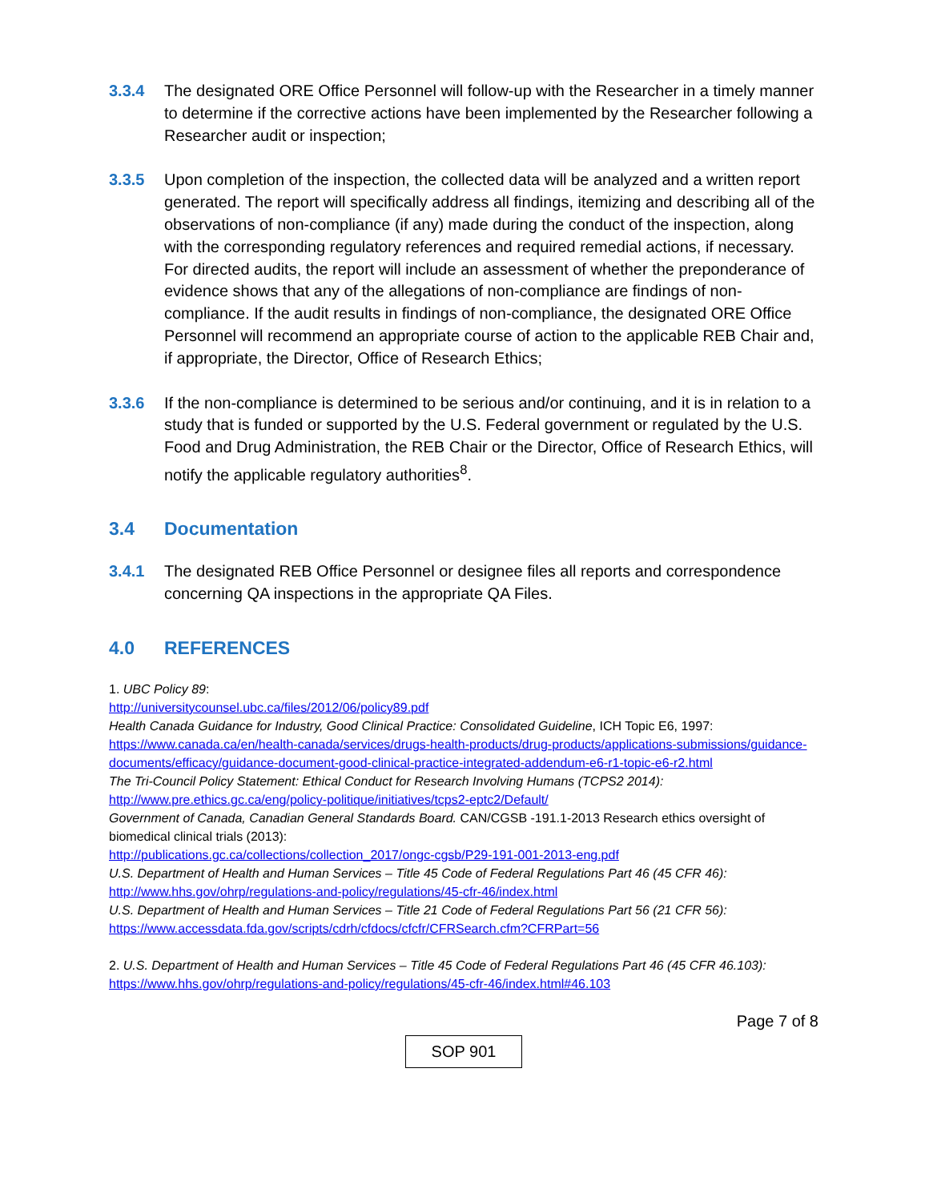3.3.4 The designated ORE Office Personnel will follow-up with the Researcher in a timely manner to determine if the corrective actions have been implemented by the Researcher following a Researcher audit or inspection;
3.3.5 Upon completion of the inspection, the collected data will be analyzed and a written report generated. The report will specifically address all findings, itemizing and describing all of the observations of non-compliance (if any) made during the conduct of the inspection, along with the corresponding regulatory references and required remedial actions, if necessary. For directed audits, the report will include an assessment of whether the preponderance of evidence shows that any of the allegations of non-compliance are findings of non-compliance. If the audit results in findings of non-compliance, the designated ORE Office Personnel will recommend an appropriate course of action to the applicable REB Chair and, if appropriate, the Director, Office of Research Ethics;
3.3.6 If the non-compliance is determined to be serious and/or continuing, and it is in relation to a study that is funded or supported by the U.S. Federal government or regulated by the U.S. Food and Drug Administration, the REB Chair or the Director, Office of Research Ethics, will notify the applicable regulatory authorities<sup>8</sup>.
3.4 Documentation
3.4.1 The designated REB Office Personnel or designee files all reports and correspondence concerning QA inspections in the appropriate QA Files.
4.0 REFERENCES
1. UBC Policy 89:
http://universitycounsel.ubc.ca/files/2012/06/policy89.pdf
Health Canada Guidance for Industry, Good Clinical Practice: Consolidated Guideline, ICH Topic E6, 1997: https://www.canada.ca/en/health-canada/services/drugs-health-products/drug-products/applications-submissions/guidance-documents/efficacy/guidance-document-good-clinical-practice-integrated-addendum-e6-r1-topic-e6-r2.html
The Tri-Council Policy Statement: Ethical Conduct for Research Involving Humans (TCPS2 2014):
http://www.pre.ethics.gc.ca/eng/policy-politique/initiatives/tcps2-eptc2/Default/
Government of Canada, Canadian General Standards Board. CAN/CGSB -191.1-2013 Research ethics oversight of biomedical clinical trials (2013):
http://publications.gc.ca/collections/collection_2017/ongc-cgsb/P29-191-001-2013-eng.pdf
U.S. Department of Health and Human Services – Title 45 Code of Federal Regulations Part 46 (45 CFR 46):
http://www.hhs.gov/ohrp/regulations-and-policy/regulations/45-cfr-46/index.html
U.S. Department of Health and Human Services – Title 21 Code of Federal Regulations Part 56 (21 CFR 56):
https://www.accessdata.fda.gov/scripts/cdrh/cfdocs/cfcfr/CFRSearch.cfm?CFRPart=56
2. U.S. Department of Health and Human Services – Title 45 Code of Federal Regulations Part 46 (45 CFR 46.103):
https://www.hhs.gov/ohrp/regulations-and-policy/regulations/45-cfr-46/index.html#46.103
Page 7 of 8
SOP 901